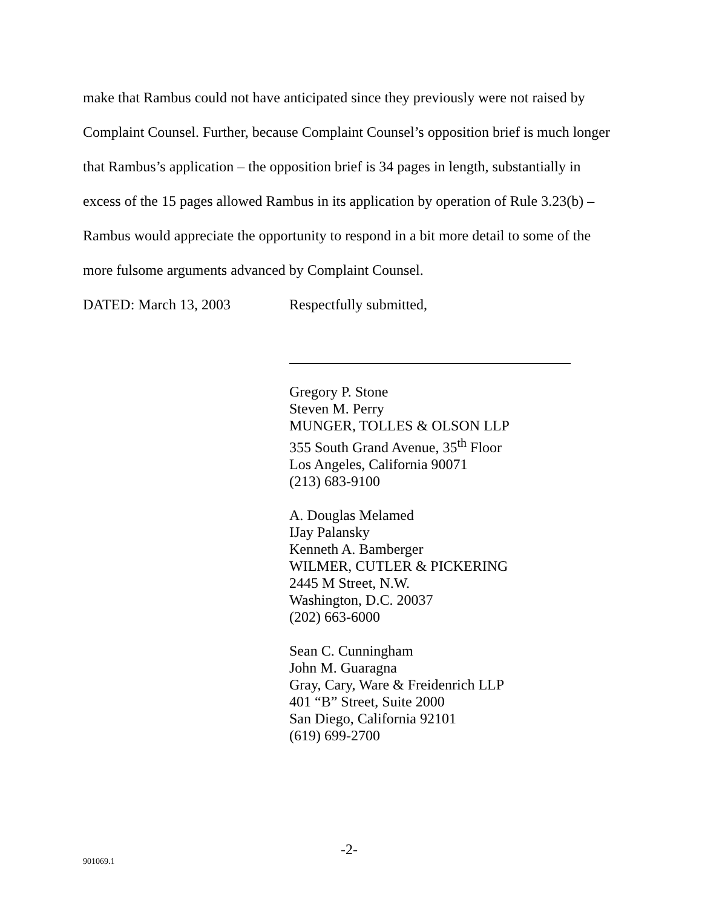make that Rambus could not have anticipated since they previously were not raised by Complaint Counsel. Further, because Complaint Counsel’s opposition brief is much longer that Rambus’s application – the opposition brief is 34 pages in length, substantially in excess of the 15 pages allowed Rambus in its application by operation of Rule 3.23(b) – Rambus would appreciate the opportunity to respond in a bit more detail to some of the more fulsome arguments advanced by Complaint Counsel.
DATED: March 13, 2003 Respectfully submitted,
Gregory P. Stone
Steven M. Perry
MUNGER, TOLLES & OLSON LLP
355 South Grand Avenue, 35<sup>th</sup> Floor
Los Angeles, California 90071
(213) 683-9100
A. Douglas Melamed
IJay Palansky
Kenneth A. Bamberger
WILMER, CUTLER & PICKERING
2445 M Street, N.W.
Washington, D.C. 20037
(202) 663-6000
Sean C. Cunningham
John M. Guaragna
Gray, Cary, Ware & Freidenrich LLP
401 “B” Street, Suite 2000
San Diego, California 92101
(619) 699-2700
-2-
901069.1